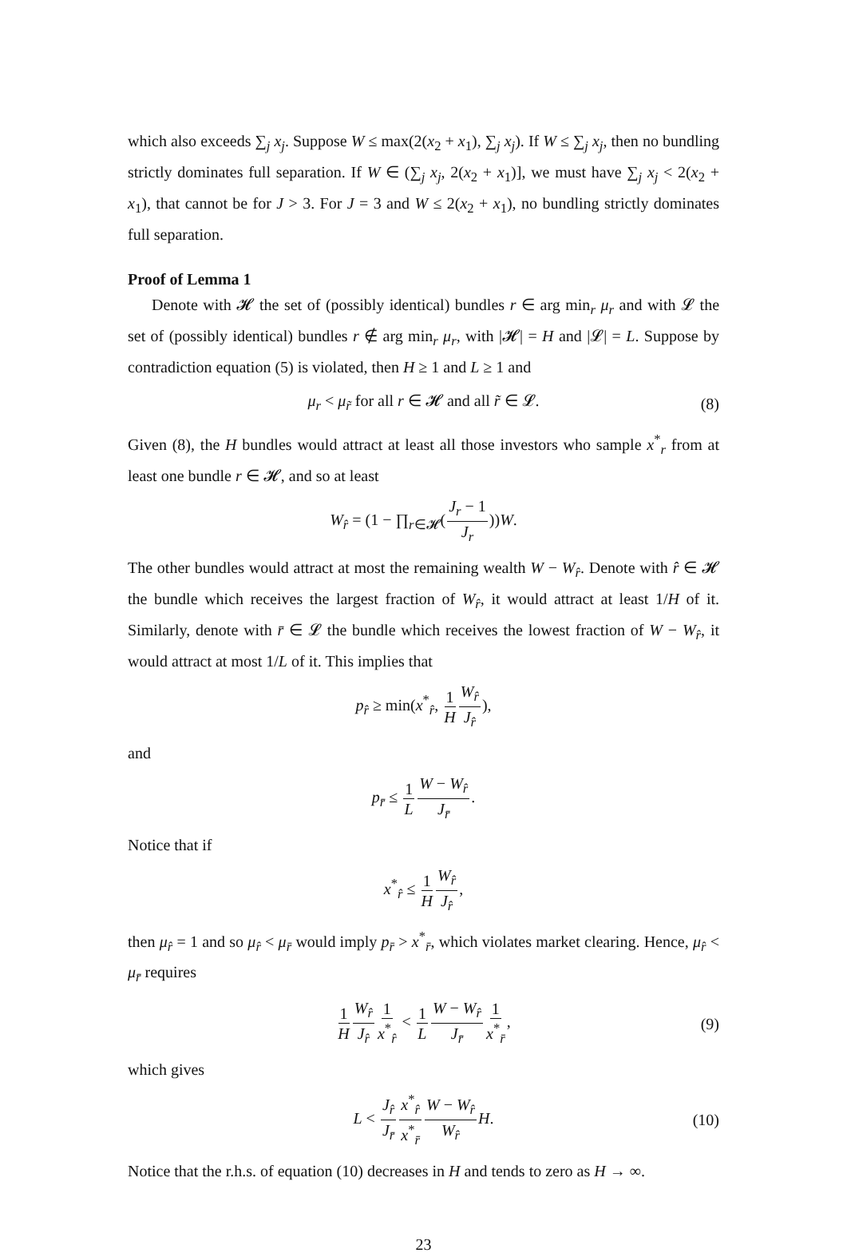which also exceeds ∑<sub>j</sub> x<sub>j</sub>. Suppose W ≤ max(2(x<sub>2</sub> + x<sub>1</sub>), ∑<sub>j</sub> x<sub>j</sub>). If W ≤ ∑<sub>j</sub> x<sub>j</sub>, then no bundling strictly dominates full separation. If W ∈ (∑<sub>j</sub> x<sub>j</sub>, 2(x<sub>2</sub> + x<sub>1</sub>)], we must have ∑<sub>j</sub> x<sub>j</sub> < 2(x<sub>2</sub> + x<sub>1</sub>), that cannot be for J > 3. For J = 3 and W ≤ 2(x<sub>2</sub> + x<sub>1</sub>), no bundling strictly dominates full separation.
Proof of Lemma 1
Denote with 𝓗 the set of (possibly identical) bundles r ∈ arg min<sub>r</sub> μ<sub>r</sub> and with 𝓛 the set of (possibly identical) bundles r ∉ arg min<sub>r</sub> μ<sub>r</sub>, with |𝓗| = H and |𝓛| = L. Suppose by contradiction equation (5) is violated, then H ≥ 1 and L ≥ 1 and
μ<sub>r</sub> < μ<sub>r̃</sub> for all r ∈ 𝓗 and all r̃ ∈ 𝓛. (8)
Given (8), the H bundles would attract at least all those investors who sample x<sup>*</sup><sub>r</sub> from at least one bundle r ∈ 𝓗, and so at least
W<sub>r̂</sub> = (1 − ∏<sub>r∈𝓗</sub>(J<sub>r</sub> − 1 J<sub>r</sub>))W.
The other bundles would attract at most the remaining wealth W − W<sub>r̂</sub>. Denote with r̂ ∈ 𝓗 the bundle which receives the largest fraction of W<sub>r̂</sub>, it would attract at least 1/H of it. Similarly, denote with r̄ ∈ 𝓛 the bundle which receives the lowest fraction of W − W<sub>r̂</sub>, it would attract at most 1/L of it. This implies that
p<sub>r̂</sub> ≥ min(x<sup>*</sup><sub>r̂</sub>, 1 H W<sub>r̂</sub> J<sub>r̂</sub>),
and
p<sub>r̄</sub> ≤ 1 L W − W<sub>r̂</sub> J<sub>r̄</sub>.
Notice that if
x<sup>*</sup><sub>r̂</sub> ≤ 1 H W<sub>r̂</sub> J<sub>r̂</sub>,
then μ<sub>r̂</sub> = 1 and so μ<sub>r̂</sub> < μ<sub>r̄</sub> would imply p<sub>r̄</sub> > x<sup>*</sup><sub>r̄</sub>, which violates market clearing. Hence, μ<sub>r̂</sub> < μ<sub>r̄</sub> requires
1 H W<sub>r̂</sub> J<sub>r̂</sub>1 x<sup>*</sup><sub>r̂</sub> < 1 L W − W<sub>r̂</sub> J<sub>r̄</sub>1 x<sup>*</sup><sub>r̄</sub>, (9)
which gives
L < J<sub>r̂</sub> J<sub>r̄</sub>x<sup>*</sup><sub>r̂</sub> x<sup>*</sup><sub>r̄</sub>W − W<sub>r̂</sub> W<sub>r̂</sub>H. (10)
Notice that the r.h.s. of equation (10) decreases in H and tends to zero as H → ∞.
23